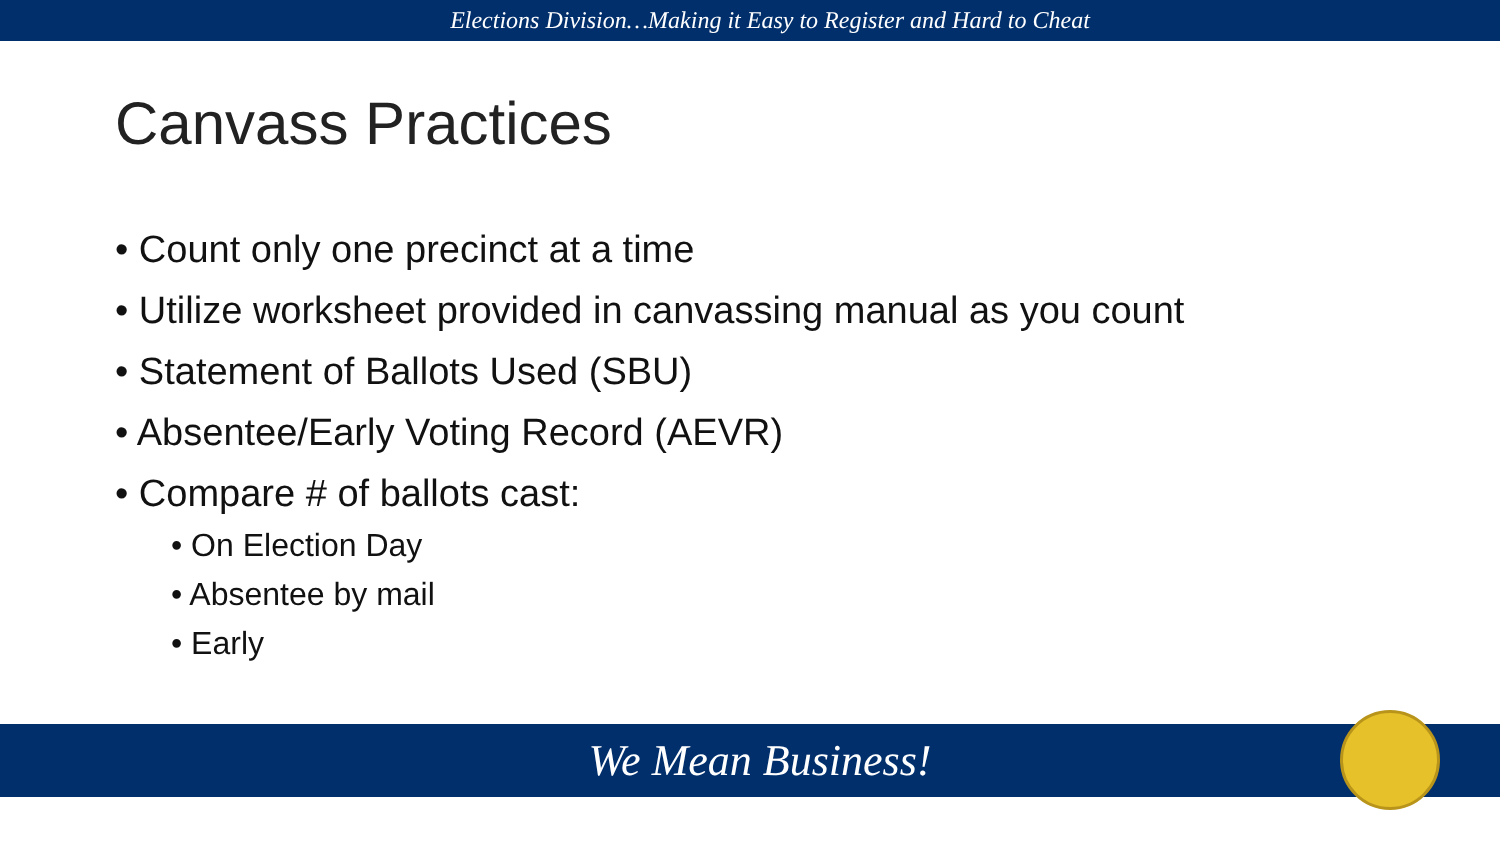Elections Division…Making it Easy to Register and Hard to Cheat
Canvass Practices
• Count only one precinct at a time
• Utilize worksheet provided in canvassing manual as you count
• Statement of Ballots Used (SBU)
• Absentee/Early Voting Record (AEVR)
• Compare # of ballots cast:
• On Election Day
• Absentee by mail
• Early
We Mean Business!